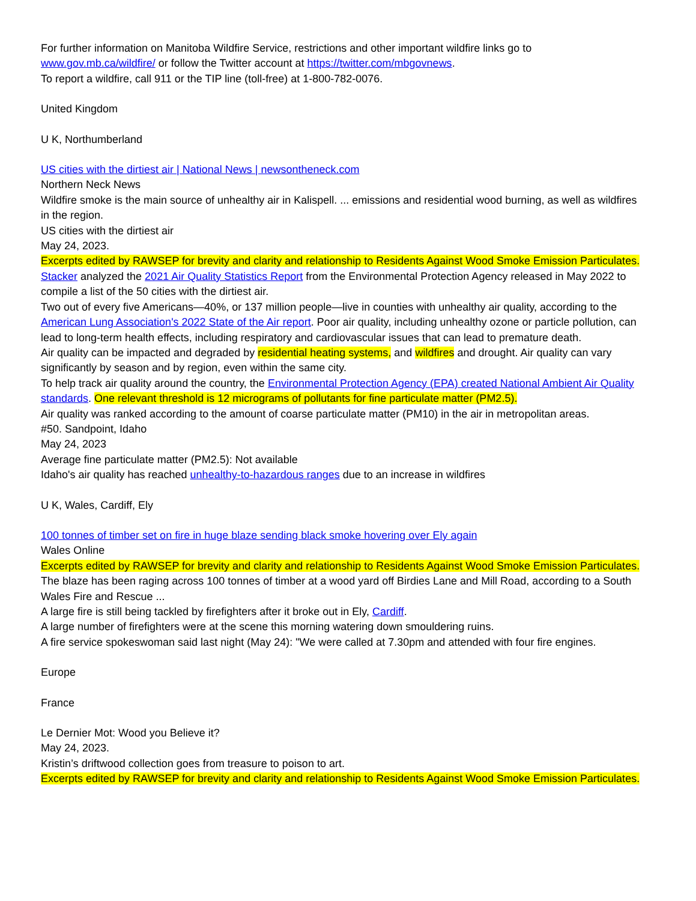For further information on Manitoba Wildfire Service, restrictions and other important wildfire links go to www.gov.mb.ca/wildfire/ or follow the Twitter account at https://twitter.com/mbgovnews.
To report a wildfire, call 911 or the TIP line (toll-free) at 1-800-782-0076.
United Kingdom
U K, Northumberland
US cities with the dirtiest air | National News | newsontheneck.com
Northern Neck News
Wildfire smoke is the main source of unhealthy air in Kalispell. ... emissions and residential wood burning, as well as wildfires in the region.
US cities with the dirtiest air
May 24, 2023.
Excerpts edited by RAWSEP for brevity and clarity and relationship to Residents Against Wood Smoke Emission Particulates.
Stacker analyzed the 2021 Air Quality Statistics Report from the Environmental Protection Agency released in May 2022 to compile a list of the 50 cities with the dirtiest air.
Two out of every five Americans—40%, or 137 million people—live in counties with unhealthy air quality, according to the American Lung Association's 2022 State of the Air report. Poor air quality, including unhealthy ozone or particle pollution, can lead to long-term health effects, including respiratory and cardiovascular issues that can lead to premature death.
Air quality can be impacted and degraded by residential heating systems, and wildfires and drought. Air quality can vary significantly by season and by region, even within the same city.
To help track air quality around the country, the Environmental Protection Agency (EPA) created National Ambient Air Quality standards. One relevant threshold is 12 micrograms of pollutants for fine particulate matter (PM2.5).
Air quality was ranked according to the amount of coarse particulate matter (PM10) in the air in metropolitan areas.
#50. Sandpoint, Idaho
May 24, 2023
Average fine particulate matter (PM2.5): Not available
Idaho's air quality has reached unhealthy-to-hazardous ranges due to an increase in wildfires
U K, Wales, Cardiff, Ely
100 tonnes of timber set on fire in huge blaze sending black smoke hovering over Ely again
Wales Online
Excerpts edited by RAWSEP for brevity and clarity and relationship to Residents Against Wood Smoke Emission Particulates.
The blaze has been raging across 100 tonnes of timber at a wood yard off Birdies Lane and Mill Road, according to a South Wales Fire and Rescue ...
A large fire is still being tackled by firefighters after it broke out in Ely, Cardiff.
A large number of firefighters were at the scene this morning watering down smouldering ruins.
A fire service spokeswoman said last night (May 24): "We were called at 7.30pm and attended with four fire engines.
Europe
France
Le Dernier Mot: Wood you Believe it?
May 24, 2023.
Kristin’s driftwood collection goes from treasure to poison to art.
Excerpts edited by RAWSEP for brevity and clarity and relationship to Residents Against Wood Smoke Emission Particulates.